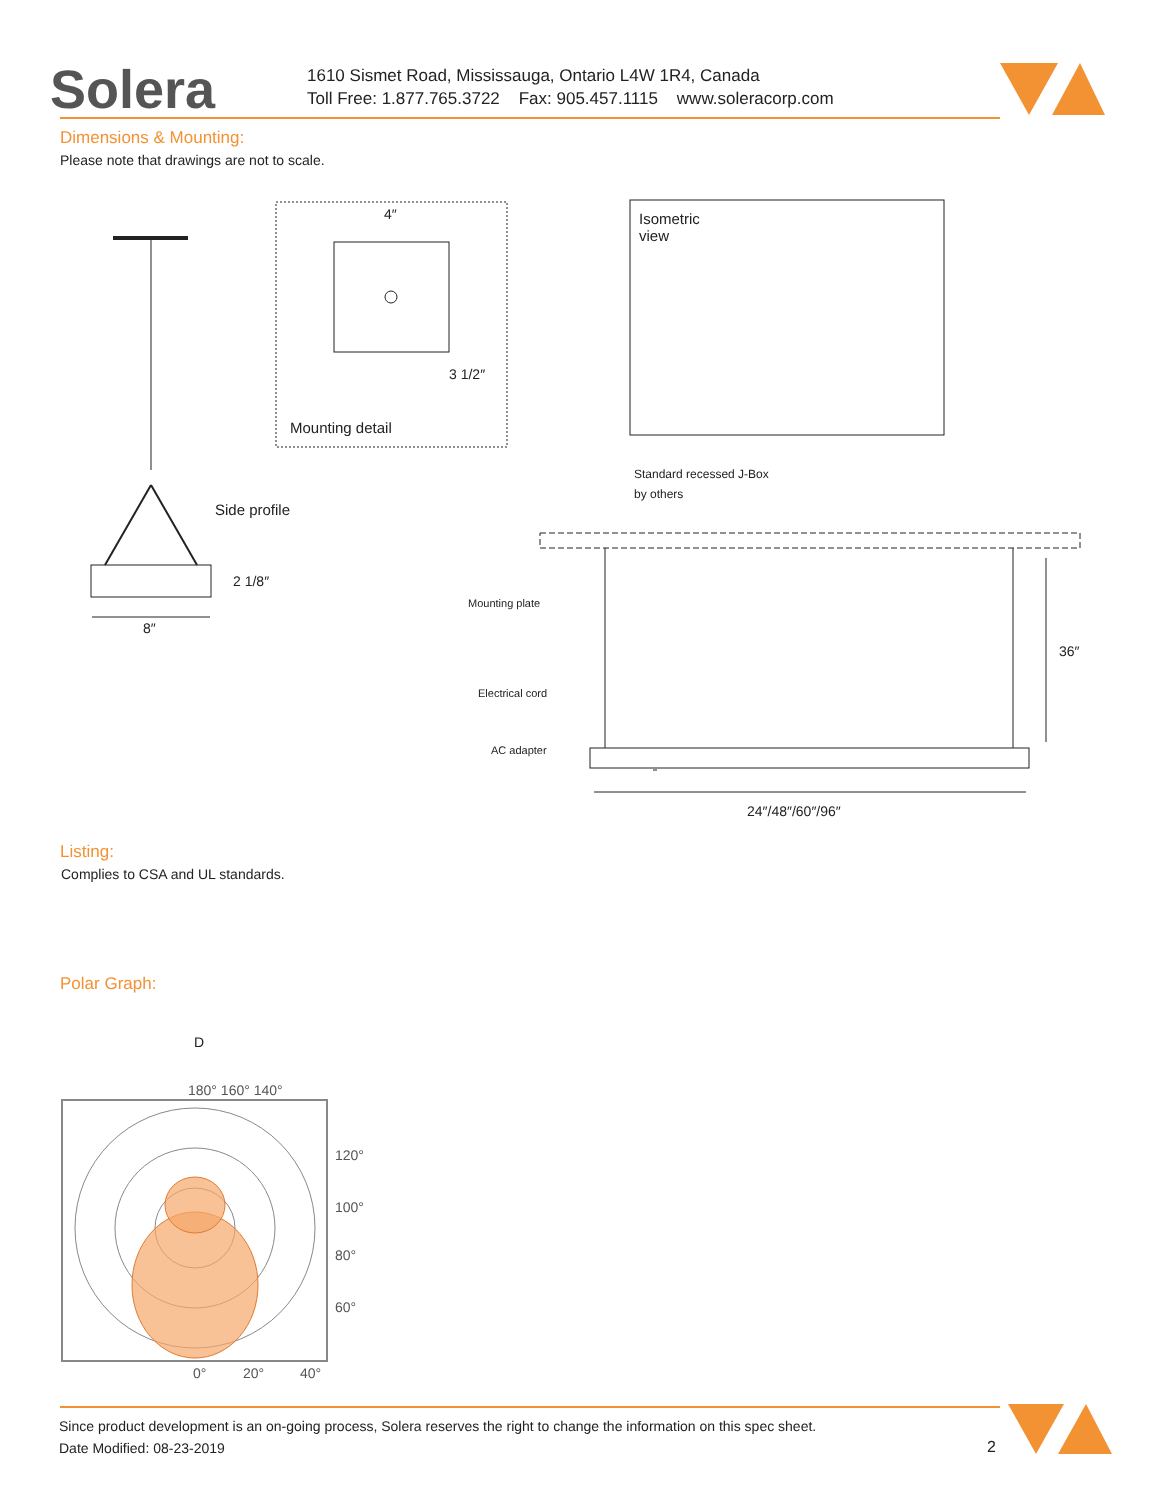Solera
1610 Sismet Road, Mississauga, Ontario L4W 1R4, Canada
Toll Free: 1.877.765.3722 Fax: 905.457.1115 www.soleracorp.com
Dimensions & Mounting:
Please note that drawings are not to scale.
4″
3 1/2″
Mounting detail
Isometric
view
Side profile
2 1/8″
8″
Standard recessed J-Box
by others
Mounting plate
Electrical cord
AC adapter
36″
24″/48″/60″/96″
Listing:
Complies to CSA and UL standards.
Polar Graph:
D
180° 160° 140°
120°
100°
80°
60°
0°
20°
40°
Since product development is an on-going process, Solera reserves the right to change the information on this spec sheet.
Date Modified: 08-23-2019 2